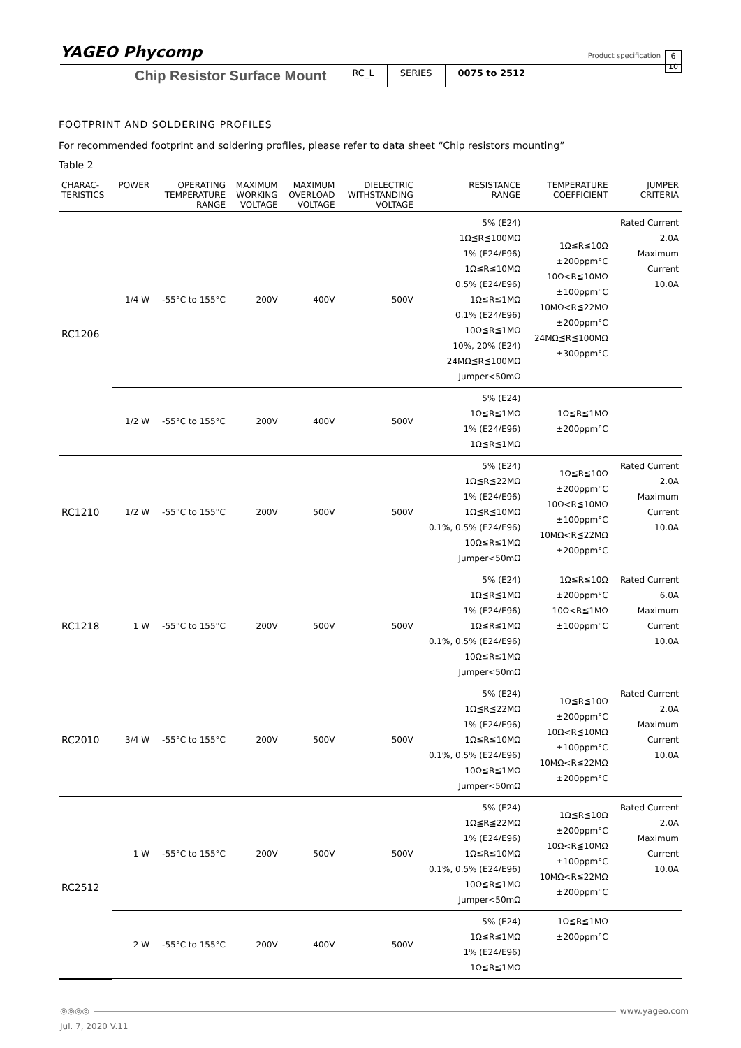YAGEO Phycomp Product specification 6
10
Chip Resistor Surface Mount
RC_L SERIES 0075 to 2512
FOOTPRINT AND SOLDERING PROFILES
For recommended footprint and soldering profiles, please refer to data sheet “Chip resistors mounting”
Table 2
| CHARAC- TERISTICS | POWER | OPERATING TEMPERATURE RANGE | MAXIMUM WORKING VOLTAGE | MAXIMUM OVERLOAD VOLTAGE | DIELECTRIC WITHSTANDING VOLTAGE | RESISTANCE RANGE | TEMPERATURE COEFFICIENT | JUMPER CRITERIA |
| --- | --- | --- | --- | --- | --- | --- | --- | --- |
| RC1206 | 1/4 W | -55°C to 155°C | 200V | 400V | 500V | 5% (E24) 1Ω≦R≦100MΩ 1% (E24/E96) 1Ω≦R≦10MΩ 0.5% (E24/E96) 1Ω≦R≦1MΩ 0.1% (E24/E96) 10Ω≦R≦1MΩ 10%, 20% (E24) 24MΩ≦R≦100MΩ Jumper<50mΩ | 1Ω≦R≦10Ω ±200ppm°C 10Ω<R≦10MΩ ±100ppm°C 10MΩ<R≦22MΩ ±200ppm°C 24MΩ≦R≦100MΩ ±300ppm°C | Rated Current 2.0A Maximum Current 10.0A |
| | 1/2 W | -55°C to 155°C | 200V | 400V | 500V | 5% (E24) 1Ω≦R≦1MΩ 1% (E24/E96) 1Ω≦R≦1MΩ | 1Ω≦R≦1MΩ ±200ppm°C | |
| RC1210 | 1/2 W | -55°C to 155°C | 200V | 500V | 500V | 5% (E24) 1Ω≦R≦22MΩ 1% (E24/E96) 1Ω≦R≦10MΩ 0.1%, 0.5% (E24/E96) 10Ω≦R≦1MΩ Jumper<50mΩ | 1Ω≦R≦10Ω ±200ppm°C 10Ω<R≦10MΩ ±100ppm°C 10MΩ<R≦22MΩ ±200ppm°C | Rated Current 2.0A Maximum Current 10.0A |
| RC1218 | 1 W | -55°C to 155°C | 200V | 500V | 500V | 5% (E24) 1Ω≦R≦1MΩ 1% (E24/E96) 1Ω≦R≦1MΩ 0.1%, 0.5% (E24/E96) 10Ω≦R≦1MΩ Jumper<50mΩ | 1Ω≦R≦10Ω ±200ppm°C 10Ω<R≦1MΩ ±100ppm°C | Rated Current 6.0A Maximum Current 10.0A |
| RC2010 | 3/4 W | -55°C to 155°C | 200V | 500V | 500V | 5% (E24) 1Ω≦R≦22MΩ 1% (E24/E96) 1Ω≦R≦10MΩ 0.1%, 0.5% (E24/E96) 10Ω≦R≦1MΩ Jumper<50mΩ | 1Ω≦R≦10Ω ±200ppm°C 10Ω<R≦10MΩ ±100ppm°C 10MΩ<R≦22MΩ ±200ppm°C | Rated Current 2.0A Maximum Current 10.0A |
| RC2512 | 1 W | -55°C to 155°C | 200V | 500V | 500V | 5% (E24) 1Ω≦R≦22MΩ 1% (E24/E96) 1Ω≦R≦10MΩ 0.1%, 0.5% (E24/E96) 10Ω≦R≦1MΩ Jumper<50mΩ | 1Ω≦R≦10Ω ±200ppm°C 10Ω<R≦10MΩ ±100ppm°C 10MΩ<R≦22MΩ ±200ppm°C | Rated Current 2.0A Maximum Current 10.0A |
| | 2 W | -55°C to 155°C | 200V | 400V | 500V | 5% (E24) 1Ω≦R≦1MΩ 1% (E24/E96) 1Ω≦R≦1MΩ | 1Ω≦R≦1MΩ ±200ppm°C | |
◎◎◎◎ www.yageo.com
Jul. 7, 2020 V.11